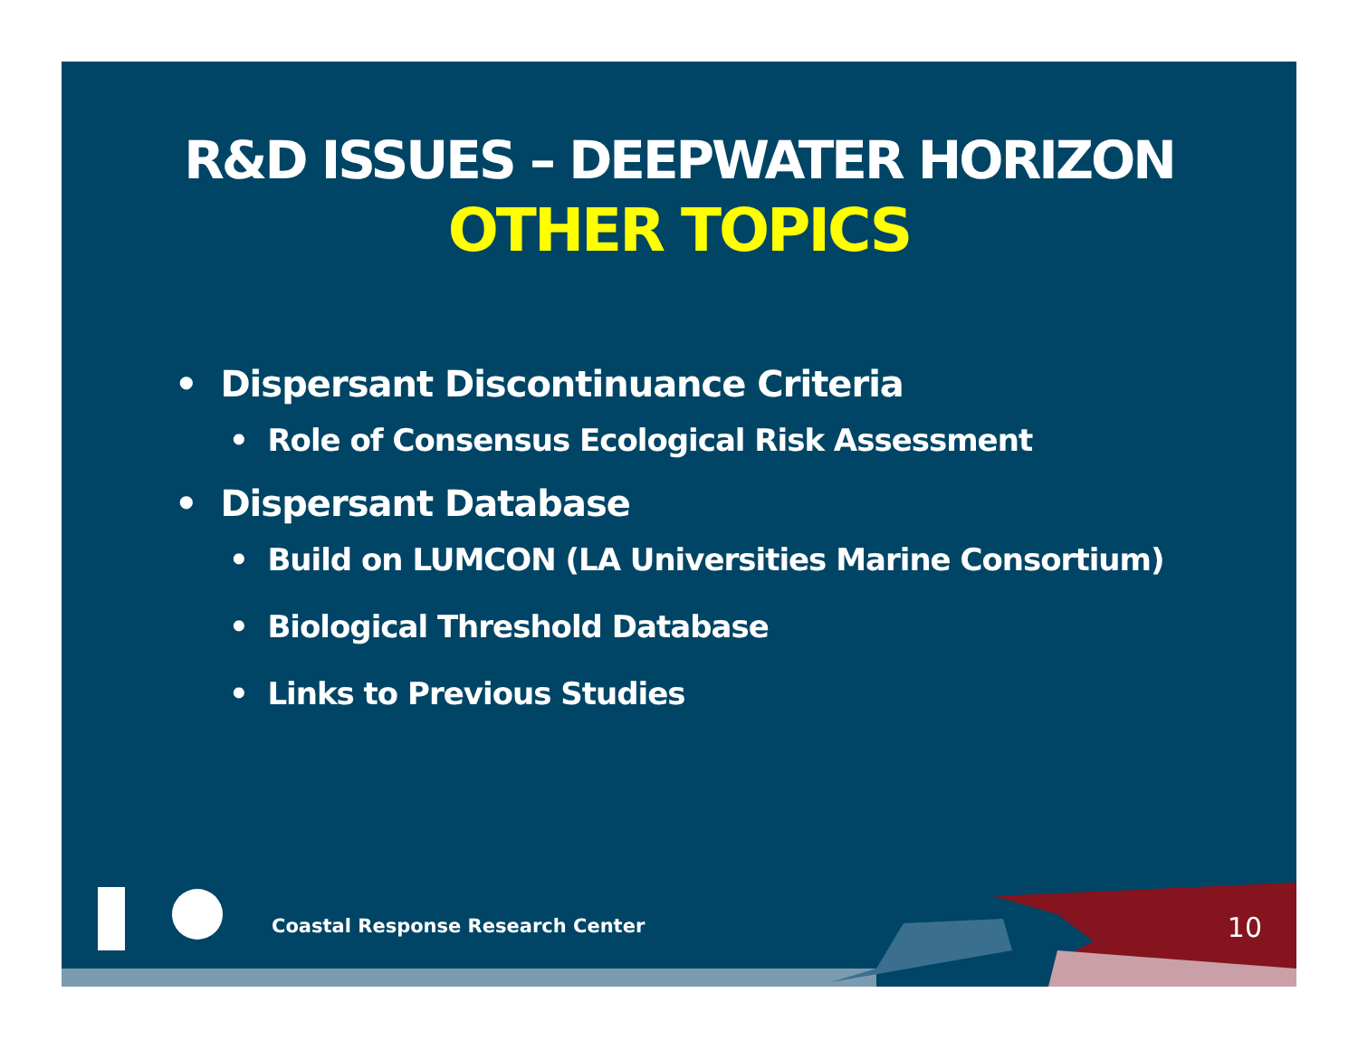R&D ISSUES – DEEPWATER HORIZON
OTHER TOPICS
• Dispersant Discontinuance Criteria
• Role of Consensus Ecological Risk Assessment
• Dispersant Database
• Build on LUMCON (LA Universities Marine Consortium)
• Biological Threshold Database
• Links to Previous Studies
Coastal Response Research Center
10